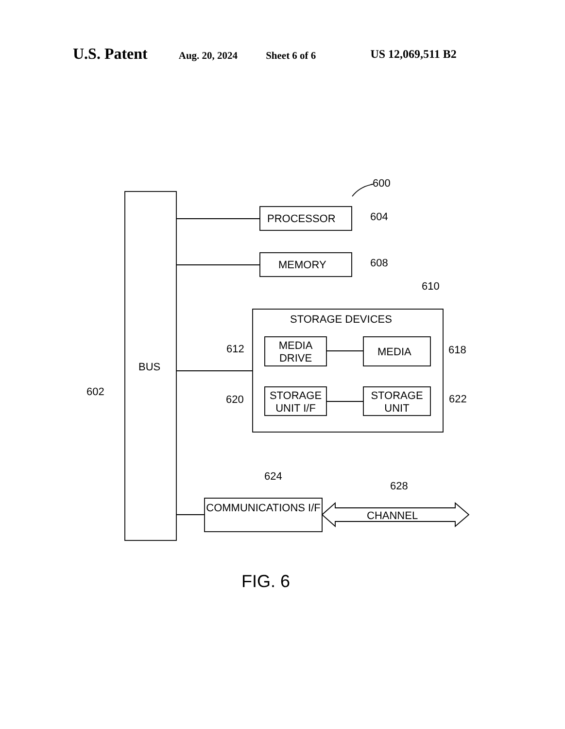U.S. Patent Aug. 20, 2024 Sheet 6 of 6 US 12,069,511 B2
600
PROCESSOR 604
MEMORY 608
610
STORAGE DEVICES
612 MEDIA DRIVE MEDIA 618
BUS
602
620 STORAGE UNIT I/F STORAGE UNIT 622
624
628
COMMUNICATIONS I/F
CHANNEL
FIG. 6